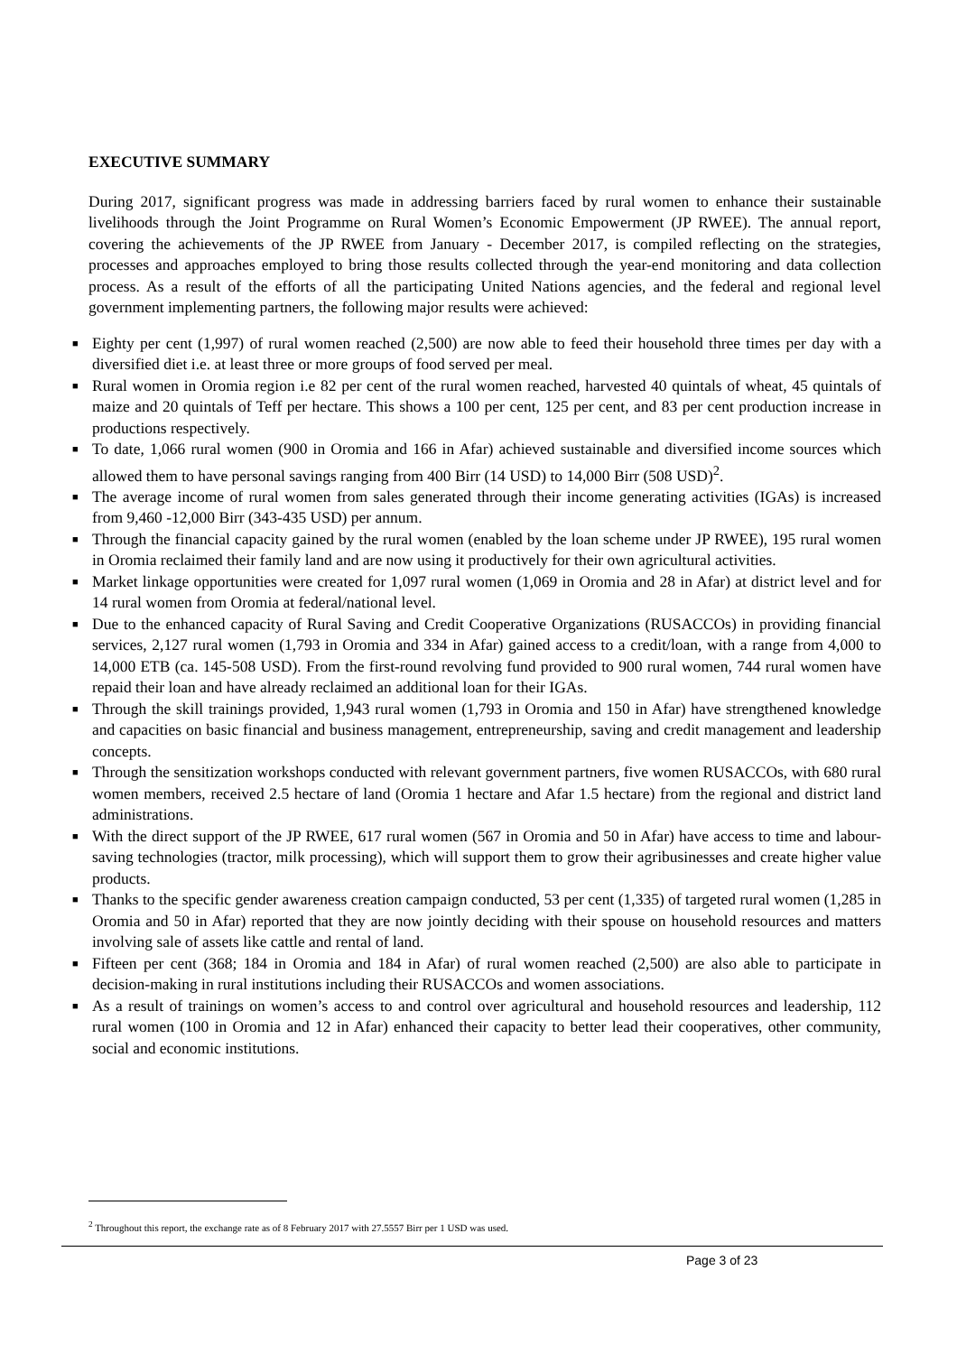EXECUTIVE SUMMARY
During 2017, significant progress was made in addressing barriers faced by rural women to enhance their sustainable livelihoods through the Joint Programme on Rural Women’s Economic Empowerment (JP RWEE). The annual report, covering the achievements of the JP RWEE from January - December 2017, is compiled reflecting on the strategies, processes and approaches employed to bring those results collected through the year-end monitoring and data collection process. As a result of the efforts of all the participating United Nations agencies, and the federal and regional level government implementing partners, the following major results were achieved:
■ Eighty per cent (1,997) of rural women reached (2,500) are now able to feed their household three times per day with a diversified diet i.e. at least three or more groups of food served per meal.
■ Rural women in Oromia region i.e 82 per cent of the rural women reached, harvested 40 quintals of wheat, 45 quintals of maize and 20 quintals of Teff per hectare. This shows a 100 per cent, 125 per cent, and 83 per cent production increase in productions respectively.
■ To date, 1,066 rural women (900 in Oromia and 166 in Afar) achieved sustainable and diversified income sources which allowed them to have personal savings ranging from 400 Birr (14 USD) to 14,000 Birr (508 USD)<sup>2</sup>.
■ The average income of rural women from sales generated through their income generating activities (IGAs) is increased from 9,460 -12,000 Birr (343-435 USD) per annum.
■ Through the financial capacity gained by the rural women (enabled by the loan scheme under JP RWEE), 195 rural women in Oromia reclaimed their family land and are now using it productively for their own agricultural activities.
■ Market linkage opportunities were created for 1,097 rural women (1,069 in Oromia and 28 in Afar) at district level and for 14 rural women from Oromia at federal/national level.
■ Due to the enhanced capacity of Rural Saving and Credit Cooperative Organizations (RUSACCOs) in providing financial services, 2,127 rural women (1,793 in Oromia and 334 in Afar) gained access to a credit/loan, with a range from 4,000 to 14,000 ETB (ca. 145-508 USD). From the first-round revolving fund provided to 900 rural women, 744 rural women have repaid their loan and have already reclaimed an additional loan for their IGAs.
■ Through the skill trainings provided, 1,943 rural women (1,793 in Oromia and 150 in Afar) have strengthened knowledge and capacities on basic financial and business management, entrepreneurship, saving and credit management and leadership concepts.
■ Through the sensitization workshops conducted with relevant government partners, five women RUSACCOs, with 680 rural women members, received 2.5 hectare of land (Oromia 1 hectare and Afar 1.5 hectare) from the regional and district land administrations.
■ With the direct support of the JP RWEE, 617 rural women (567 in Oromia and 50 in Afar) have access to time and labour-saving technologies (tractor, milk processing), which will support them to grow their agribusinesses and create higher value products.
■ Thanks to the specific gender awareness creation campaign conducted, 53 per cent (1,335) of targeted rural women (1,285 in Oromia and 50 in Afar) reported that they are now jointly deciding with their spouse on household resources and matters involving sale of assets like cattle and rental of land.
■ Fifteen per cent (368; 184 in Oromia and 184 in Afar) of rural women reached (2,500) are also able to participate in decision-making in rural institutions including their RUSACCOs and women associations.
■ As a result of trainings on women’s access to and control over agricultural and household resources and leadership, 112 rural women (100 in Oromia and 12 in Afar) enhanced their capacity to better lead their cooperatives, other community, social and economic institutions.
<sup>2</sup> Throughout this report, the exchange rate as of 8 February 2017 with 27.5557 Birr per 1 USD was used.
Page 3 of 23